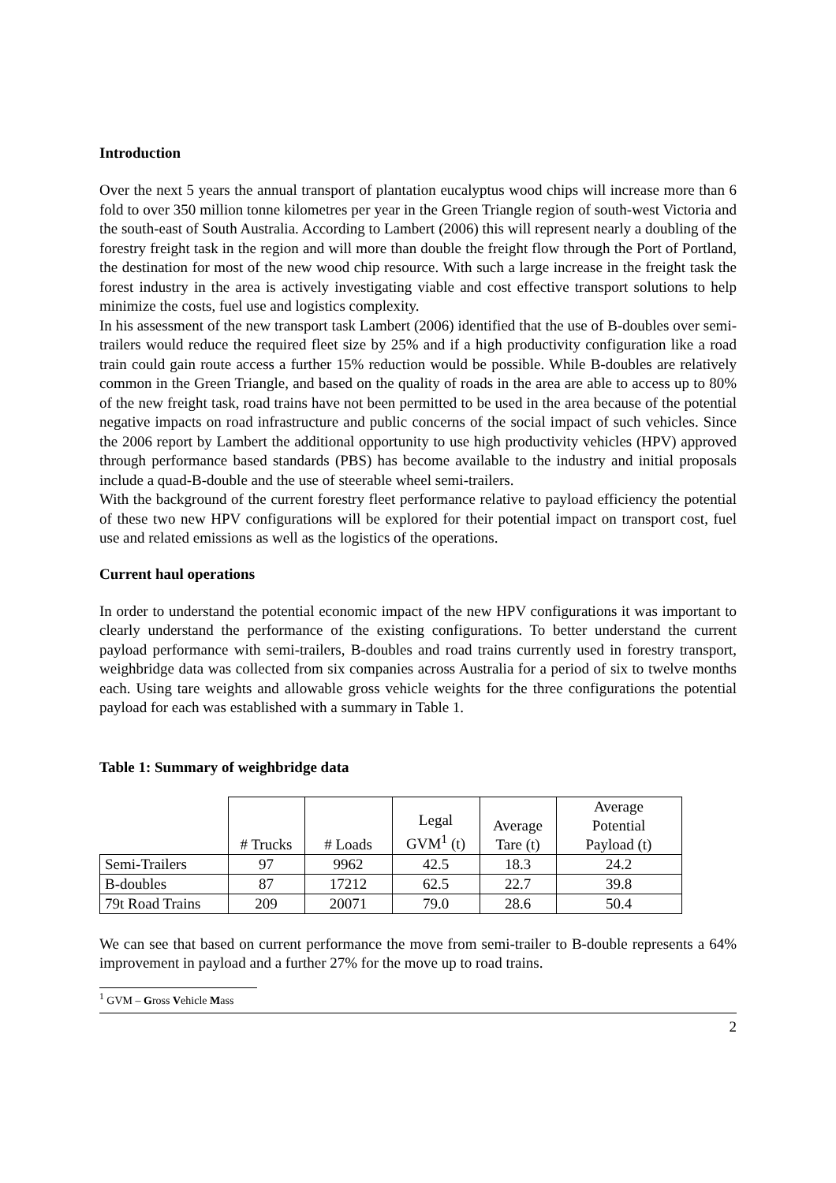Introduction
Over the next 5 years the annual transport of plantation eucalyptus wood chips will increase more than 6 fold to over 350 million tonne kilometres per year in the Green Triangle region of south-west Victoria and the south-east of South Australia. According to Lambert (2006) this will represent nearly a doubling of the forestry freight task in the region and will more than double the freight flow through the Port of Portland, the destination for most of the new wood chip resource. With such a large increase in the freight task the forest industry in the area is actively investigating viable and cost effective transport solutions to help minimize the costs, fuel use and logistics complexity.
In his assessment of the new transport task Lambert (2006) identified that the use of B-doubles over semi-trailers would reduce the required fleet size by 25% and if a high productivity configuration like a road train could gain route access a further 15% reduction would be possible. While B-doubles are relatively common in the Green Triangle, and based on the quality of roads in the area are able to access up to 80% of the new freight task, road trains have not been permitted to be used in the area because of the potential negative impacts on road infrastructure and public concerns of the social impact of such vehicles. Since the 2006 report by Lambert the additional opportunity to use high productivity vehicles (HPV) approved through performance based standards (PBS) has become available to the industry and initial proposals include a quad-B-double and the use of steerable wheel semi-trailers.
With the background of the current forestry fleet performance relative to payload efficiency the potential of these two new HPV configurations will be explored for their potential impact on transport cost, fuel use and related emissions as well as the logistics of the operations.
Current haul operations
In order to understand the potential economic impact of the new HPV configurations it was important to clearly understand the performance of the existing configurations. To better understand the current payload performance with semi-trailers, B-doubles and road trains currently used in forestry transport, weighbridge data was collected from six companies across Australia for a period of six to twelve months each. Using tare weights and allowable gross vehicle weights for the three configurations the potential payload for each was established with a summary in Table 1.
Table 1: Summary of weighbridge data
| | # Trucks | # Loads | Legal GVM<sup>1</sup> (t) | Average Tare (t) | Average Potential Payload (t) |
| --- | --- | --- | --- | --- | --- |
| Semi-Trailers | 97 | 9962 | 42.5 | 18.3 | 24.2 |
| B-doubles | 87 | 17212 | 62.5 | 22.7 | 39.8 |
| 79t Road Trains | 209 | 20071 | 79.0 | 28.6 | 50.4 |
We can see that based on current performance the move from semi-trailer to B-double represents a 64% improvement in payload and a further 27% for the move up to road trains.
<sup>1</sup> GVM – Gross Vehicle Mass
2